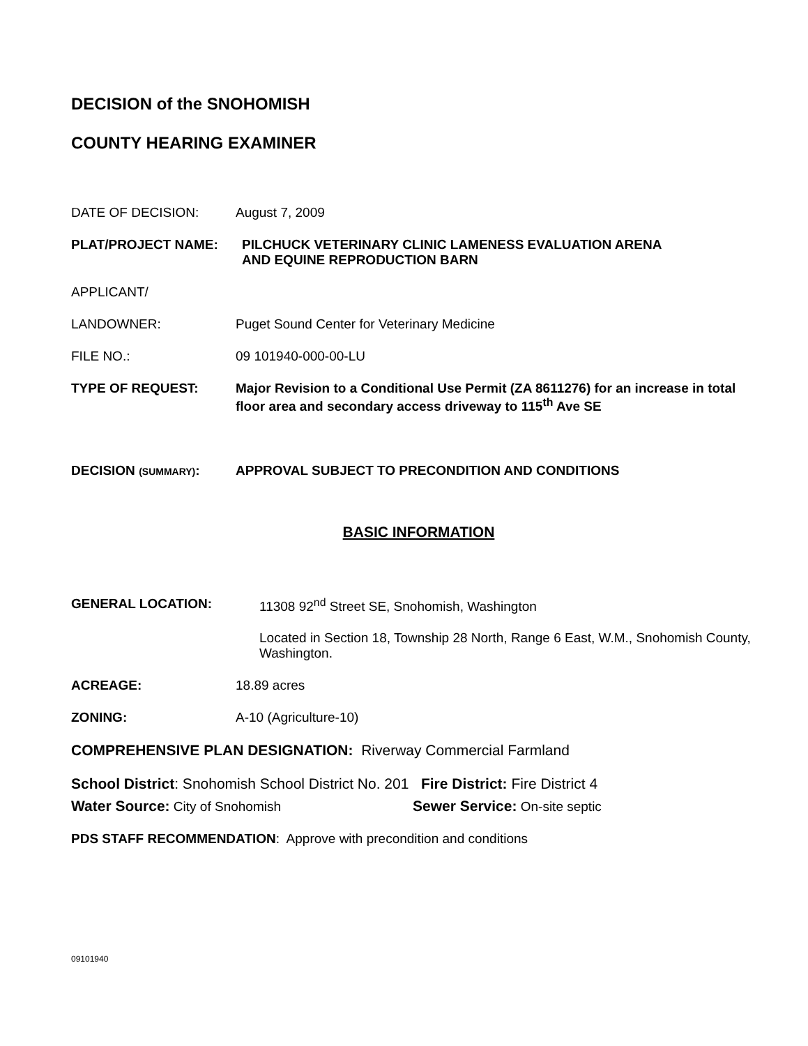DECISION of the SNOHOMISH
COUNTY HEARING EXAMINER
DATE OF DECISION: August 7, 2009
PLAT/PROJECT NAME: PILCHUCK VETERINARY CLINIC LAMENESS EVALUATION ARENA
AND EQUINE REPRODUCTION BARN
APPLICANT/
LANDOWNER: Puget Sound Center for Veterinary Medicine
FILE NO.: 09 101940-000-00-LU
TYPE OF REQUEST: Major Revision to a Conditional Use Permit (ZA 8611276) for an increase in total floor area and secondary access driveway to 115<sup>th</sup> Ave SE
DECISION (SUMMARY): APPROVAL SUBJECT TO PRECONDITION AND CONDITIONS
BASIC INFORMATION
GENERAL LOCATION: 11308 92<sup>nd</sup> Street SE, Snohomish, Washington
Located in Section 18, Township 28 North, Range 6 East, W.M., Snohomish County, Washington.
ACREAGE: 18.89 acres
ZONING: A-10 (Agriculture-10)
COMPREHENSIVE PLAN DESIGNATION: Riverway Commercial Farmland
School District: Snohomish School District No. 201 Fire District: Fire District 4
Water Source: City of Snohomish Sewer Service: On-site septic
PDS STAFF RECOMMENDATION: Approve with precondition and conditions
09101940